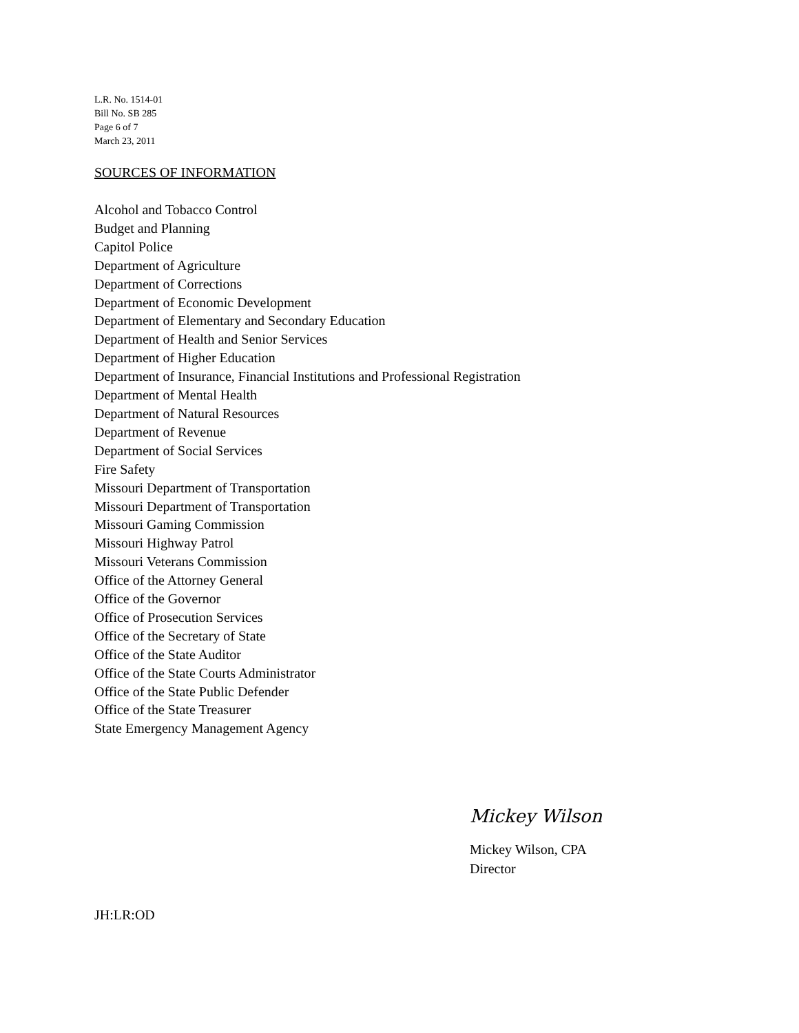L.R. No. 1514-01
Bill No. SB 285
Page 6 of 7
March 23, 2011
SOURCES OF INFORMATION
Alcohol and Tobacco Control
Budget and Planning
Capitol Police
Department of Agriculture
Department of Corrections
Department of Economic Development
Department of Elementary and Secondary Education
Department of Health and Senior Services
Department of Higher Education
Department of Insurance, Financial Institutions and Professional Registration
Department of Mental Health
Department of Natural Resources
Department of Revenue
Department of Social Services
Fire Safety
Missouri Department of Transportation
Missouri Department of Transportation
Missouri Gaming Commission
Missouri Highway Patrol
Missouri Veterans Commission
Office of the Attorney General
Office of the Governor
Office of Prosecution Services
Office of the Secretary of State
Office of the State Auditor
Office of the State Courts Administrator
Office of the State Public Defender
Office of the State Treasurer
State Emergency Management Agency
Mickey Wilson
Mickey Wilson, CPA
Director
JH:LR:OD